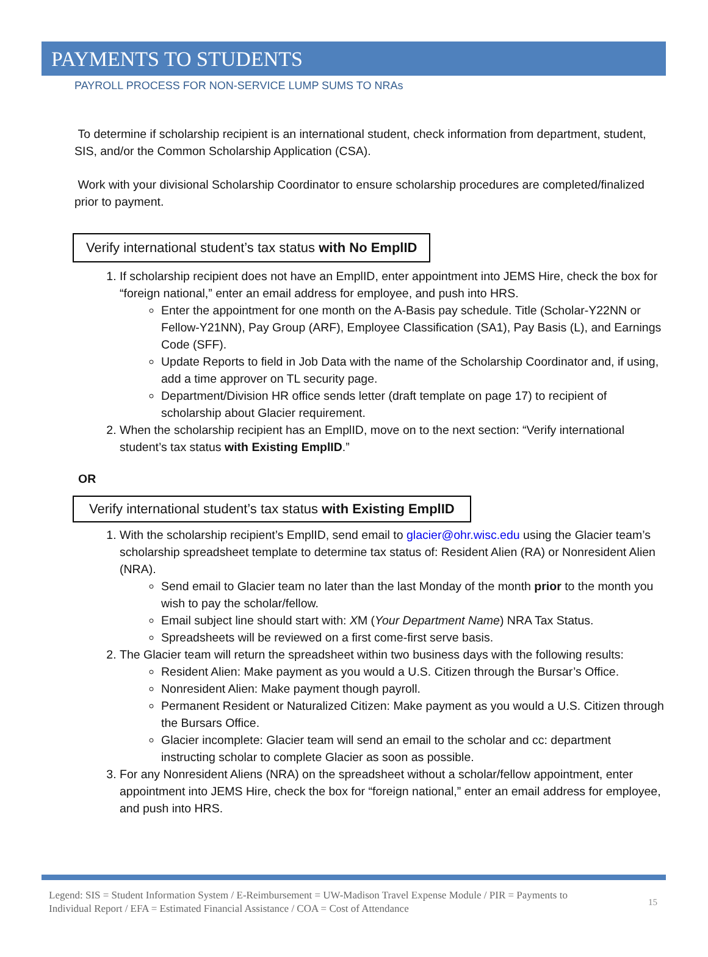PAYMENTS TO STUDENTS
PAYROLL PROCESS FOR NON-SERVICE LUMP SUMS TO NRAs
To determine if scholarship recipient is an international student, check information from department, student, SIS, and/or the Common Scholarship Application (CSA).
Work with your divisional Scholarship Coordinator to ensure scholarship procedures are completed/finalized prior to payment.
Verify international student’s tax status with No EmplID
1. If scholarship recipient does not have an EmplID, enter appointment into JEMS Hire, check the box for “foreign national,” enter an email address for employee, and push into HRS.
Enter the appointment for one month on the A-Basis pay schedule. Title (Scholar-Y22NN or Fellow-Y21NN), Pay Group (ARF), Employee Classification (SA1), Pay Basis (L), and Earnings Code (SFF).
Update Reports to field in Job Data with the name of the Scholarship Coordinator and, if using, add a time approver on TL security page.
Department/Division HR office sends letter (draft template on page 17) to recipient of scholarship about Glacier requirement.
2. When the scholarship recipient has an EmplID, move on to the next section: “Verify international student’s tax status with Existing EmplID.”
OR
Verify international student’s tax status with Existing EmplID
1. With the scholarship recipient’s EmplID, send email to glacier@ohr.wisc.edu using the Glacier team’s scholarship spreadsheet template to determine tax status of: Resident Alien (RA) or Nonresident Alien (NRA).
Send email to Glacier team no later than the last Monday of the month prior to the month you wish to pay the scholar/fellow.
Email subject line should start with: XM (Your Department Name) NRA Tax Status.
Spreadsheets will be reviewed on a first come-first serve basis.
2. The Glacier team will return the spreadsheet within two business days with the following results:
Resident Alien: Make payment as you would a U.S. Citizen through the Bursar’s Office.
Nonresident Alien: Make payment though payroll.
Permanent Resident or Naturalized Citizen: Make payment as you would a U.S. Citizen through the Bursars Office.
Glacier incomplete: Glacier team will send an email to the scholar and cc: department instructing scholar to complete Glacier as soon as possible.
3. For any Nonresident Aliens (NRA) on the spreadsheet without a scholar/fellow appointment, enter appointment into JEMS Hire, check the box for “foreign national,” enter an email address for employee, and push into HRS.
Legend: SIS = Student Information System / E-Reimbursement = UW-Madison Travel Expense Module / PIR = Payments to Individual Report / EFA = Estimated Financial Assistance / COA = Cost of Attendance
15